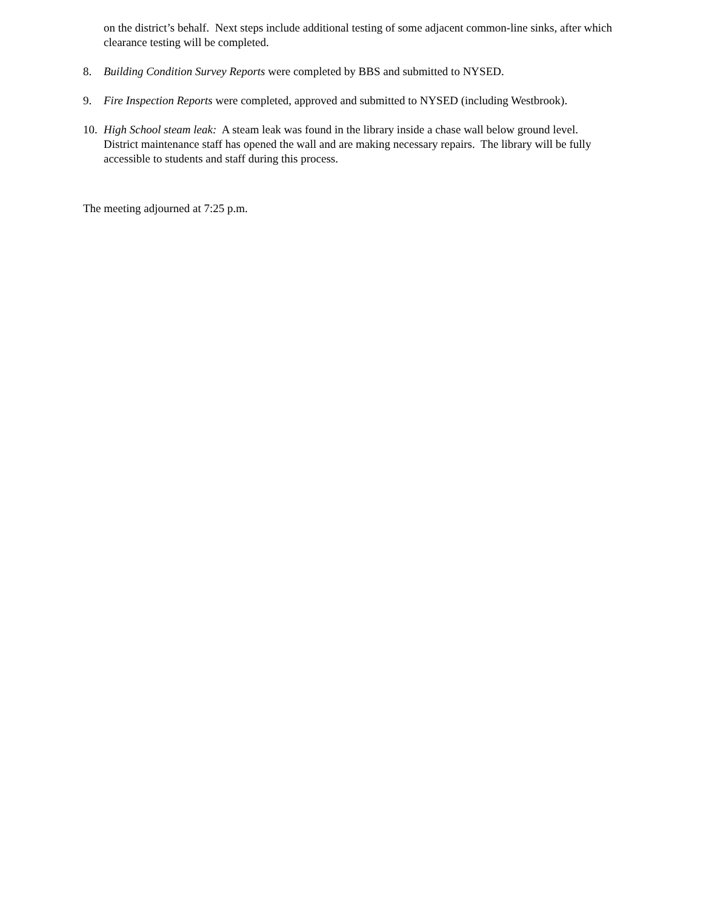on the district’s behalf. Next steps include additional testing of some adjacent common-line sinks, after which clearance testing will be completed.
8. Building Condition Survey Reports were completed by BBS and submitted to NYSED.
9. Fire Inspection Reports were completed, approved and submitted to NYSED (including Westbrook).
10.
High School steam leak: A steam leak was found in the library inside a chase wall below ground level. District maintenance staff has opened the wall and are making necessary repairs. The library will be fully accessible to students and staff during this process.
The meeting adjourned at 7:25 p.m.